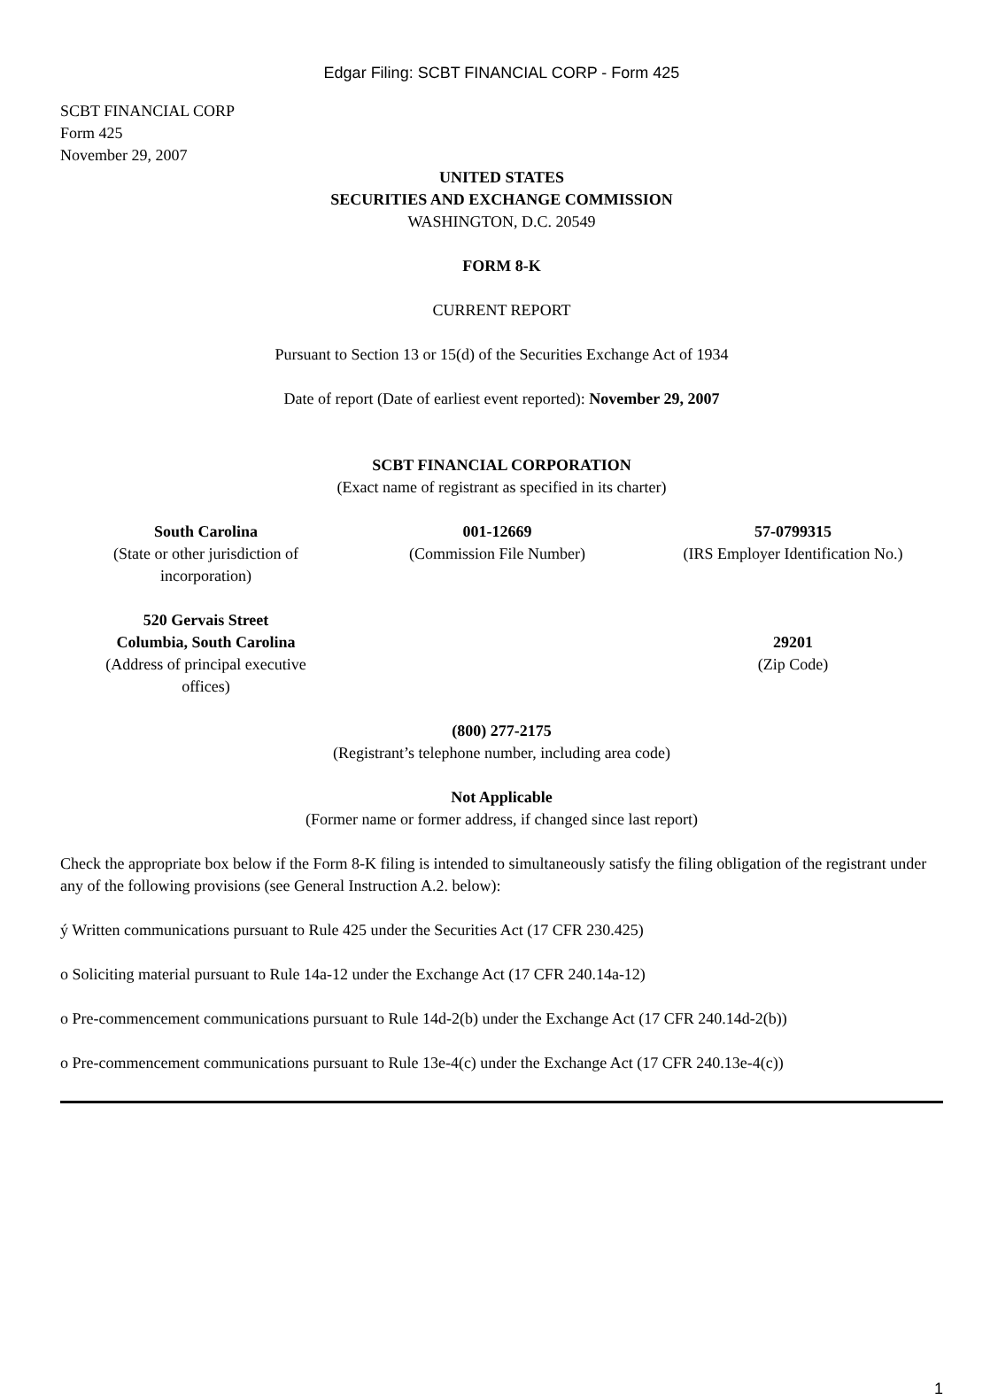Edgar Filing: SCBT FINANCIAL CORP - Form 425
SCBT FINANCIAL CORP
Form 425
November 29, 2007
UNITED STATES
SECURITIES AND EXCHANGE COMMISSION
WASHINGTON, D.C. 20549
FORM 8-K
CURRENT REPORT
Pursuant to Section 13 or 15(d) of the Securities Exchange Act of 1934
Date of report (Date of earliest event reported): November 29, 2007
SCBT FINANCIAL CORPORATION
(Exact name of registrant as specified in its charter)
| South Carolina (State or other jurisdiction of incorporation) | 001-12669 (Commission File Number) | 57-0799315 (IRS Employer Identification No.) |
| 520 Gervais Street Columbia, South Carolina (Address of principal executive offices) | | 29201 (Zip Code) |
(800) 277-2175
(Registrant’s telephone number, including area code)
Not Applicable
(Former name or former address, if changed since last report)
Check the appropriate box below if the Form 8-K filing is intended to simultaneously satisfy the filing obligation of the registrant under any of the following provisions (see General Instruction A.2. below):
ý Written communications pursuant to Rule 425 under the Securities Act (17 CFR 230.425)
o Soliciting material pursuant to Rule 14a-12 under the Exchange Act (17 CFR 240.14a-12)
o Pre-commencement communications pursuant to Rule 14d-2(b) under the Exchange Act (17 CFR 240.14d-2(b))
o Pre-commencement communications pursuant to Rule 13e-4(c) under the Exchange Act (17 CFR 240.13e-4(c))
1